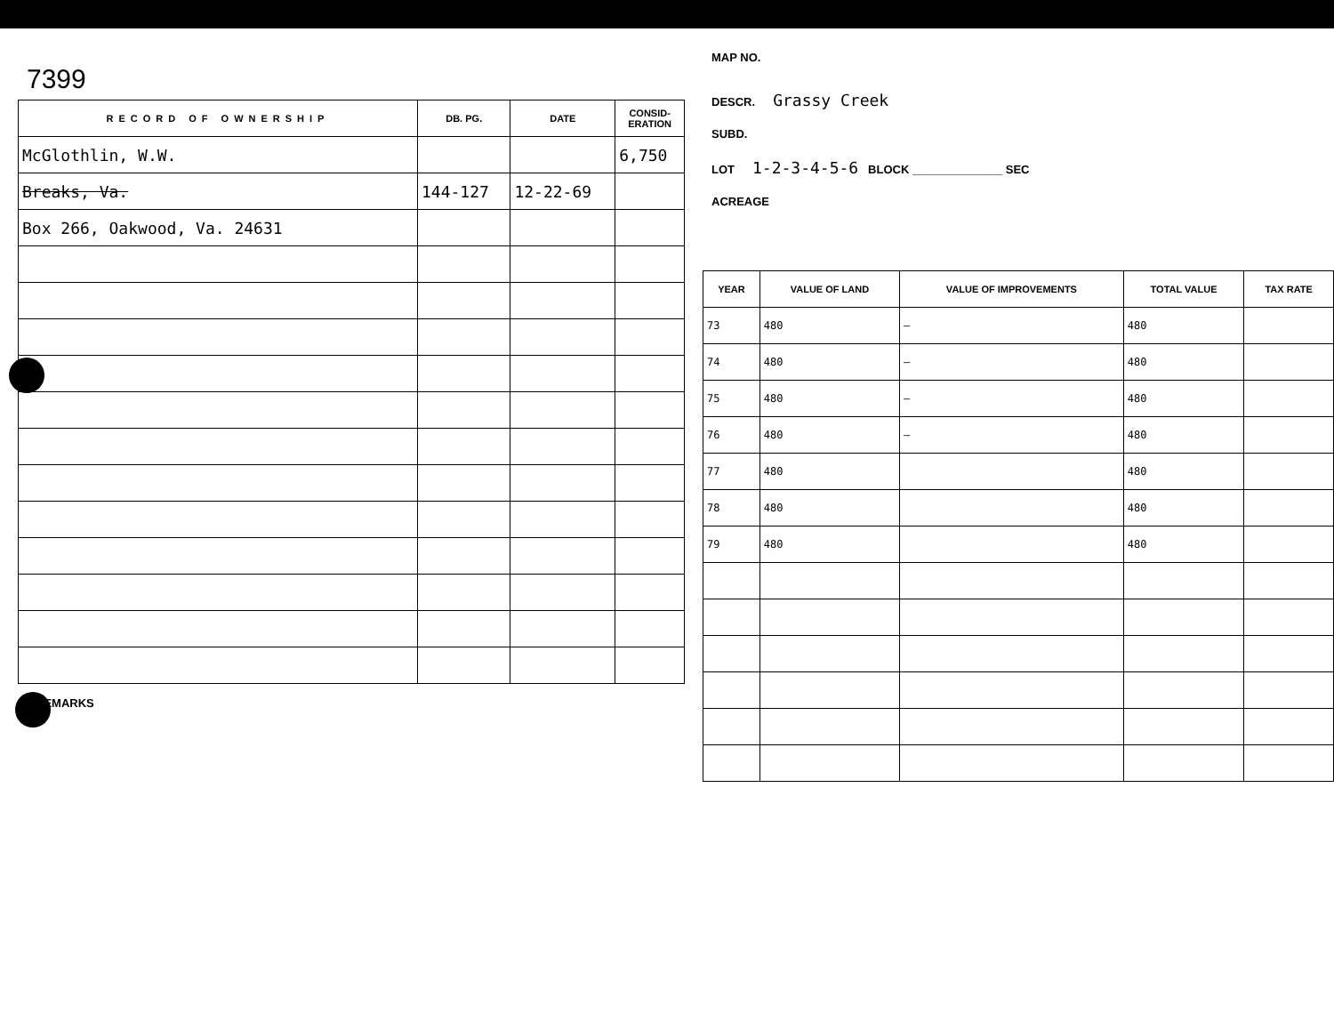7399
| RECORD OF OWNERSHIP | DB. PG. | DATE | CONSID- ERATION |
| --- | --- | --- | --- |
| McGlothlin, W.W. | | | 6,750 |
| Breaks, Va. | 144-127 | 12-22-69 | |
| Box 266, Oakwood, Va. 24631 | | | |
REMARKS
MAP NO.
DESCR. Grassy Creek
SUBD.
LOT 1-2-3-4-5-6 BLOCK ______________ SEC
ACREAGE
| YEAR | VALUE OF LAND | VALUE OF IMPROVEMENTS | TOTAL VALUE | TAX RATE |
| --- | --- | --- | --- | --- |
| 73 | 480 | — | 480 | |
| 74 | 480 | — | 480 | |
| 75 | 480 | — | 480 | |
| 76 | 480 | — | 480 | |
| 77 | 480 | | 480 | |
| 78 | 480 | | 480 | |
| 79 | 480 | | 480 | |